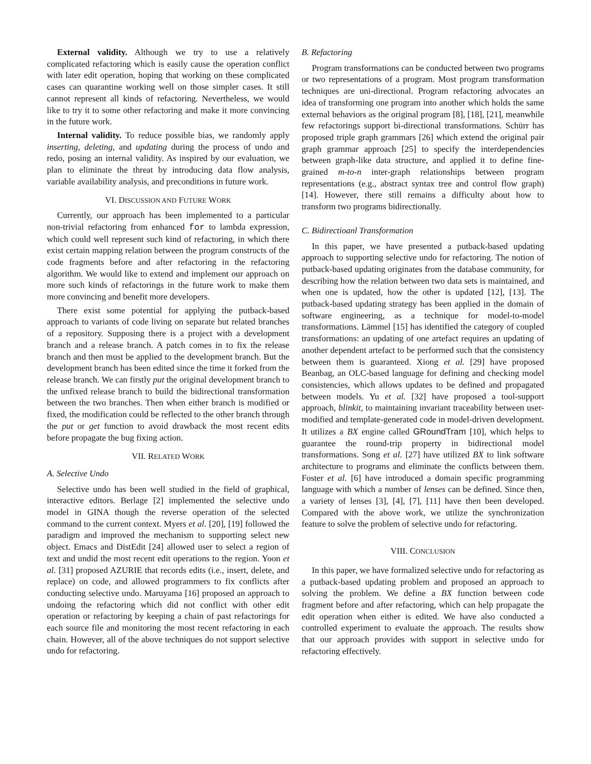External validity. Although we try to use a relatively complicated refactoring which is easily cause the operation conflict with later edit operation, hoping that working on these complicated cases can quarantine working well on those simpler cases. It still cannot represent all kinds of refactoring. Nevertheless, we would like to try it to some other refactoring and make it more convincing in the future work.
Internal validity. To reduce possible bias, we randomly apply inserting, deleting, and updating during the process of undo and redo, posing an internal validity. As inspired by our evaluation, we plan to eliminate the threat by introducing data flow analysis, variable availability analysis, and preconditions in future work.
VI. DISCUSSION AND FUTURE WORK
Currently, our approach has been implemented to a particular non-trivial refactoring from enhanced for to lambda expression, which could well represent such kind of refactoring, in which there exist certain mapping relation between the program constructs of the code fragments before and after refactoring in the refactoring algorithm. We would like to extend and implement our approach on more such kinds of refactorings in the future work to make them more convincing and benefit more developers.
There exist some potential for applying the putback-based approach to variants of code living on separate but related branches of a repository. Supposing there is a project with a development branch and a release branch. A patch comes in to fix the release branch and then must be applied to the development branch. But the development branch has been edited since the time it forked from the release branch. We can firstly put the original development branch to the unfixed release branch to build the bidirectional transformation between the two branches. Then when either branch is modified or fixed, the modification could be reflected to the other branch through the put or get function to avoid drawback the most recent edits before propagate the bug fixing action.
VII. RELATED WORK
A. Selective Undo
Selective undo has been well studied in the field of graphical, interactive editors. Berlage [2] implemented the selective undo model in GINA though the reverse operation of the selected command to the current context. Myers et al. [20], [19] followed the paradigm and improved the mechanism to supporting select new object. Emacs and DistEdit [24] allowed user to select a region of text and undid the most recent edit operations to the region. Yoon et al. [31] proposed AZURIE that records edits (i.e., insert, delete, and replace) on code, and allowed programmers to fix conflicts after conducting selective undo. Maruyama [16] proposed an approach to undoing the refactoring which did not conflict with other edit operation or refactoring by keeping a chain of past refactorings for each source file and monitoring the most recent refactoring in each chain. However, all of the above techniques do not support selective undo for refactoring.
B. Refactoring
Program transformations can be conducted between two programs or two representations of a program. Most program transformation techniques are uni-directional. Program refactoring advocates an idea of transforming one program into another which holds the same external behaviors as the original program [8], [18], [21], meanwhile few refactorings support bi-directional transformations. Schürr has proposed triple graph grammars [26] which extend the original pair graph grammar approach [25] to specify the interdependencies between graph-like data structure, and applied it to define fine-grained m-to-n inter-graph relationships between program representations (e.g., abstract syntax tree and control flow graph) [14]. However, there still remains a difficulty about how to transform two programs bidirectionally.
C. Bidirectioanl Transformation
In this paper, we have presented a putback-based updating approach to supporting selective undo for refactoring. The notion of putback-based updating originates from the database community, for describing how the relation between two data sets is maintained, and when one is updated, how the other is updated [12], [13]. The putback-based updating strategy has been applied in the domain of software engineering, as a technique for model-to-model transformations. Lämmel [15] has identified the category of coupled transformations: an updating of one artefact requires an updating of another dependent artefact to be performed such that the consistency between them is guaranteed. Xiong et al. [29] have proposed Beanbag, an OLC-based language for defining and checking model consistencies, which allows updates to be defined and propagated between models. Yu et al. [32] have proposed a tool-support approach, blinkit, to maintaining invariant traceability between user-modified and template-generated code in model-driven development. It utilizes a BX engine called GRoundTram [10], which helps to guarantee the round-trip property in bidirectional model transformations. Song et al. [27] have utilized BX to link software architecture to programs and eliminate the conflicts between them. Foster et al. [6] have introduced a domain specific programming language with which a number of lenses can be defined. Since then, a variety of lenses [3], [4], [7], [11] have then been developed. Compared with the above work, we utilize the synchronization feature to solve the problem of selective undo for refactoring.
VIII. CONCLUSION
In this paper, we have formalized selective undo for refactoring as a putback-based updating problem and proposed an approach to solving the problem. We define a BX function between code fragment before and after refactoring, which can help propagate the edit operation when either is edited. We have also conducted a controlled experiment to evaluate the approach. The results show that our approach provides with support in selective undo for refactoring effectively.